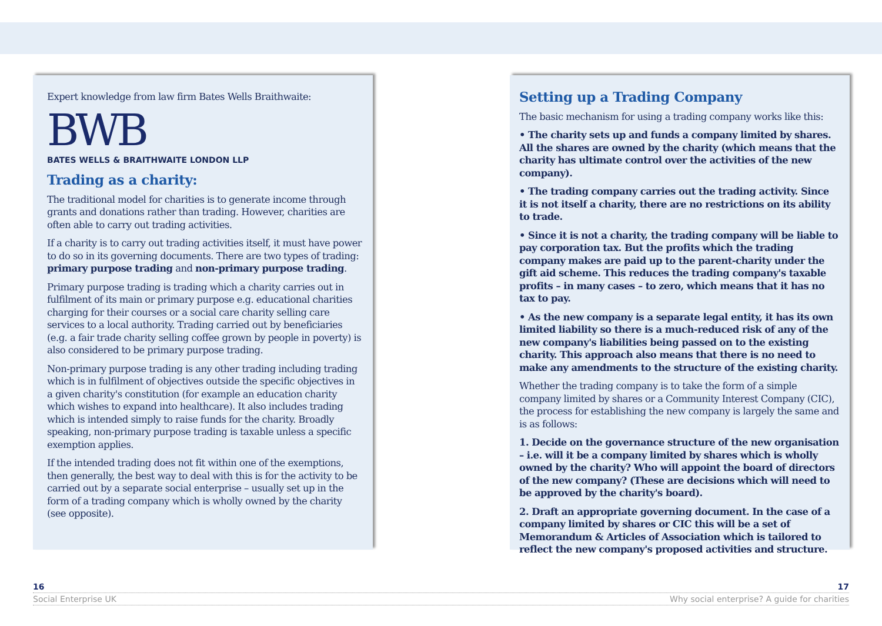Expert knowledge from law firm Bates Wells Braithwaite:
BWB
BATES WELLS & BRAITHWAITE LONDON LLP
Trading as a charity:
The traditional model for charities is to generate income through grants and donations rather than trading. However, charities are often able to carry out trading activities.
If a charity is to carry out trading activities itself, it must have power to do so in its governing documents. There are two types of trading: primary purpose trading and non-primary purpose trading.
Primary purpose trading is trading which a charity carries out in fulfilment of its main or primary purpose e.g. educational charities charging for their courses or a social care charity selling care services to a local authority. Trading carried out by beneficiaries (e.g. a fair trade charity selling coffee grown by people in poverty) is also considered to be primary purpose trading.
Non-primary purpose trading is any other trading including trading which is in fulfilment of objectives outside the specific objectives in a given charity's constitution (for example an education charity which wishes to expand into healthcare). It also includes trading which is intended simply to raise funds for the charity. Broadly speaking, non-primary purpose trading is taxable unless a specific exemption applies.
If the intended trading does not fit within one of the exemptions, then generally, the best way to deal with this is for the activity to be carried out by a separate social enterprise – usually set up in the form of a trading company which is wholly owned by the charity (see opposite).
Setting up a Trading Company
The basic mechanism for using a trading company works like this:
• The charity sets up and funds a company limited by shares. All the shares are owned by the charity (which means that the charity has ultimate control over the activities of the new company).
• The trading company carries out the trading activity. Since it is not itself a charity, there are no restrictions on its ability to trade.
• Since it is not a charity, the trading company will be liable to pay corporation tax. But the profits which the trading company makes are paid up to the parent-charity under the gift aid scheme. This reduces the trading company's taxable profits – in many cases – to zero, which means that it has no tax to pay.
• As the new company is a separate legal entity, it has its own limited liability so there is a much-reduced risk of any of the new company's liabilities being passed on to the existing charity. This approach also means that there is no need to make any amendments to the structure of the existing charity.
Whether the trading company is to take the form of a simple company limited by shares or a Community Interest Company (CIC), the process for establishing the new company is largely the same and is as follows:
1. Decide on the governance structure of the new organisation – i.e. will it be a company limited by shares which is wholly owned by the charity? Who will appoint the board of directors of the new company? (These are decisions which will need to be approved by the charity's board).
2. Draft an appropriate governing document. In the case of a company limited by shares or CIC this will be a set of Memorandum & Articles of Association which is tailored to reflect the new company's proposed activities and structure.
16 17
Social Enterprise UK Why social enterprise? A guide for charities